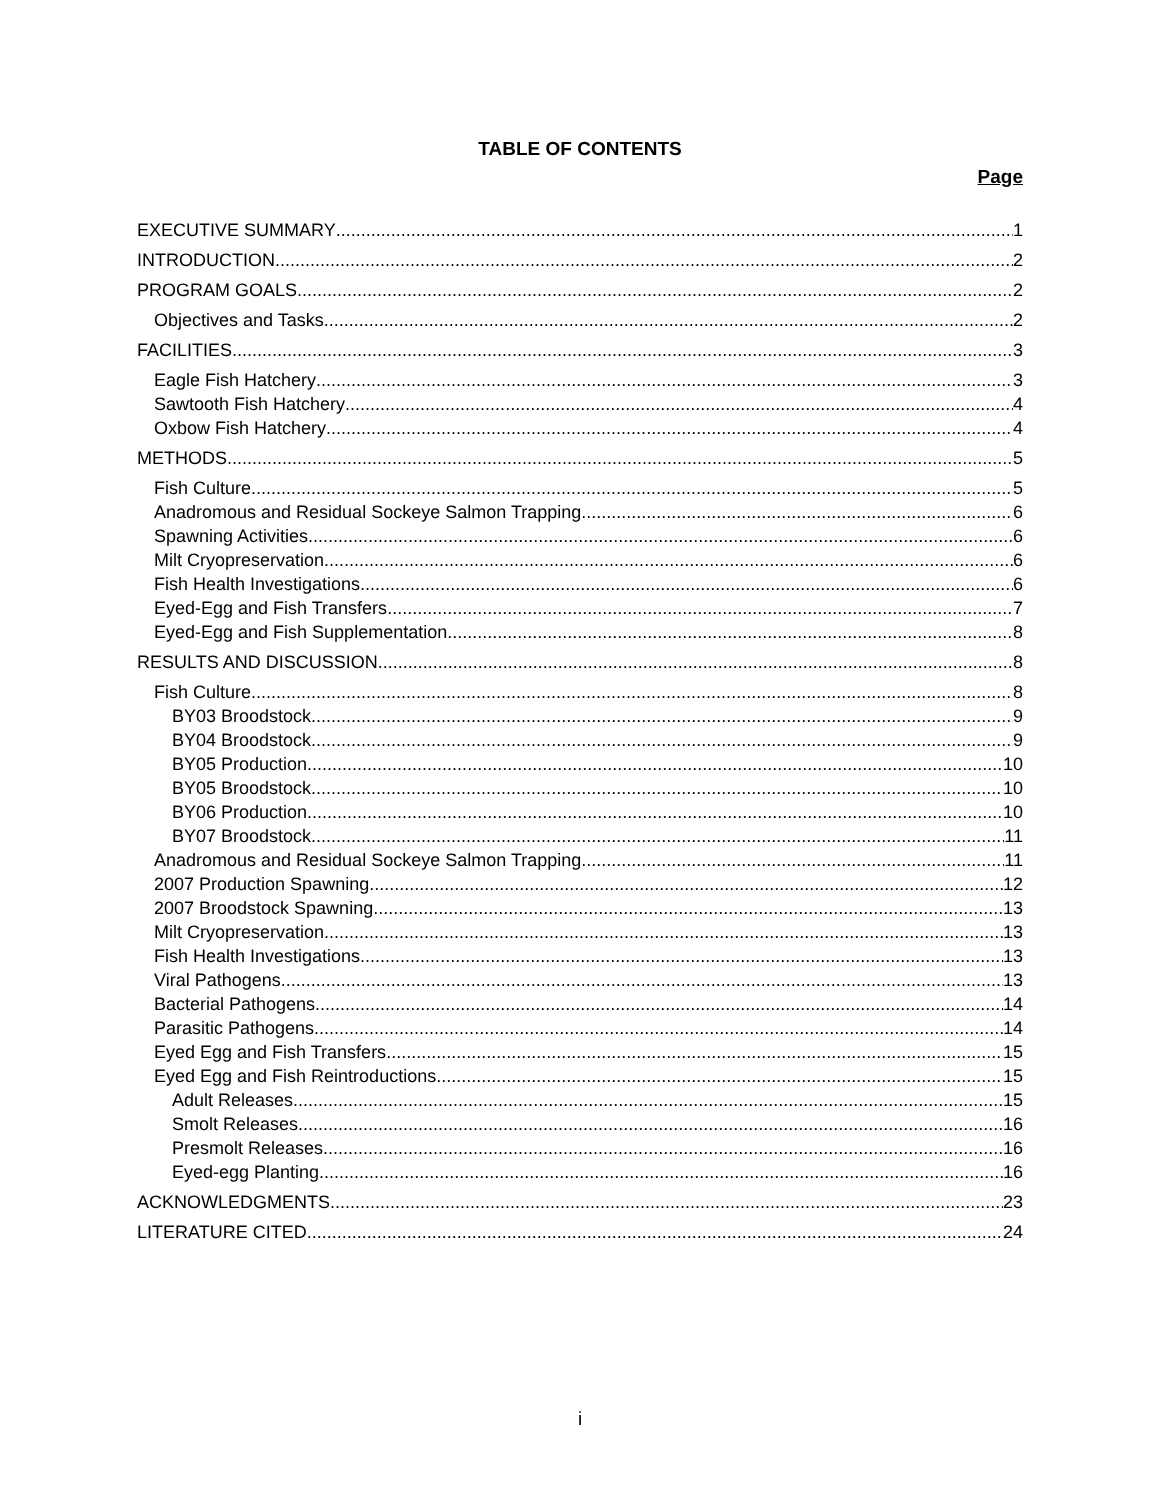TABLE OF CONTENTS
Page
EXECUTIVE SUMMARY 1
INTRODUCTION 2
PROGRAM GOALS 2
Objectives and Tasks 2
FACILITIES 3
Eagle Fish Hatchery 3
Sawtooth Fish Hatchery 4
Oxbow Fish Hatchery 4
METHODS 5
Fish Culture 5
Anadromous and Residual Sockeye Salmon Trapping 6
Spawning Activities 6
Milt Cryopreservation 6
Fish Health Investigations 6
Eyed-Egg and Fish Transfers 7
Eyed-Egg and Fish Supplementation 8
RESULTS AND DISCUSSION 8
Fish Culture 8
BY03 Broodstock 9
BY04 Broodstock 9
BY05 Production 10
BY05 Broodstock 10
BY06 Production 10
BY07 Broodstock 11
Anadromous and Residual Sockeye Salmon Trapping 11
2007 Production Spawning 12
2007 Broodstock Spawning 13
Milt Cryopreservation 13
Fish Health Investigations 13
Viral Pathogens 13
Bacterial Pathogens 14
Parasitic Pathogens 14
Eyed Egg and Fish Transfers 15
Eyed Egg and Fish Reintroductions 15
Adult Releases 15
Smolt Releases 16
Presmolt Releases 16
Eyed-egg Planting 16
ACKNOWLEDGMENTS 23
LITERATURE CITED 24
i